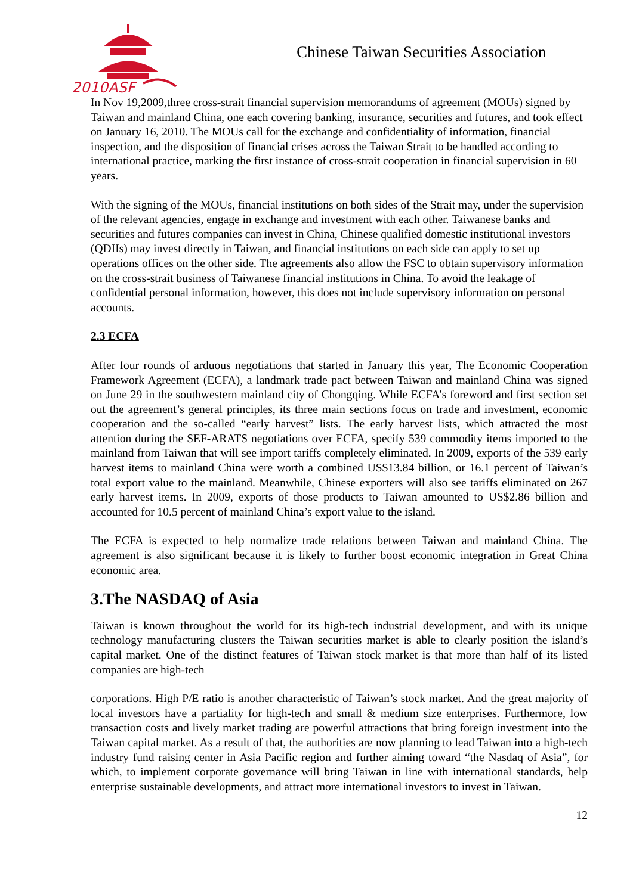2010ASF
Chinese Taiwan Securities Association
In Nov 19,2009,three cross-strait financial supervision memorandums of agreement (MOUs) signed by Taiwan and mainland China, one each covering banking, insurance, securities and futures, and took effect on January 16, 2010. The MOUs call for the exchange and confidentiality of information, financial inspection, and the disposition of financial crises across the Taiwan Strait to be handled according to international practice, marking the first instance of cross-strait cooperation in financial supervision in 60 years.
With the signing of the MOUs, financial institutions on both sides of the Strait may, under the supervision of the relevant agencies, engage in exchange and investment with each other. Taiwanese banks and securities and futures companies can invest in China, Chinese qualified domestic institutional investors (QDIIs) may invest directly in Taiwan, and financial institutions on each side can apply to set up operations offices on the other side. The agreements also allow the FSC to obtain supervisory information on the cross-strait business of Taiwanese financial institutions in China. To avoid the leakage of confidential personal information, however, this does not include supervisory information on personal accounts.
2.3 ECFA
After four rounds of arduous negotiations that started in January this year, The Economic Cooperation Framework Agreement (ECFA), a landmark trade pact between Taiwan and mainland China was signed on June 29 in the southwestern mainland city of Chongqing. While ECFA’s foreword and first section set out the agreement’s general principles, its three main sections focus on trade and investment, economic cooperation and the so-called “early harvest” lists. The early harvest lists, which attracted the most attention during the SEF-ARATS negotiations over ECFA, specify 539 commodity items imported to the mainland from Taiwan that will see import tariffs completely eliminated. In 2009, exports of the 539 early harvest items to mainland China were worth a combined US$13.84 billion, or 16.1 percent of Taiwan’s total export value to the mainland. Meanwhile, Chinese exporters will also see tariffs eliminated on 267 early harvest items. In 2009, exports of those products to Taiwan amounted to US$2.86 billion and accounted for 10.5 percent of mainland China’s export value to the island.
The ECFA is expected to help normalize trade relations between Taiwan and mainland China. The agreement is also significant because it is likely to further boost economic integration in Great China economic area.
3.The NASDAQ of Asia
Taiwan is known throughout the world for its high-tech industrial development, and with its unique technology manufacturing clusters the Taiwan securities market is able to clearly position the island’s capital market. One of the distinct features of Taiwan stock market is that more than half of its listed companies are high-tech
corporations. High P/E ratio is another characteristic of Taiwan’s stock market. And the great majority of local investors have a partiality for high-tech and small & medium size enterprises. Furthermore, low transaction costs and lively market trading are powerful attractions that bring foreign investment into the Taiwan capital market. As a result of that, the authorities are now planning to lead Taiwan into a high-tech industry fund raising center in Asia Pacific region and further aiming toward “the Nasdaq of Asia”, for which, to implement corporate governance will bring Taiwan in line with international standards, help enterprise sustainable developments, and attract more international investors to invest in Taiwan.
12